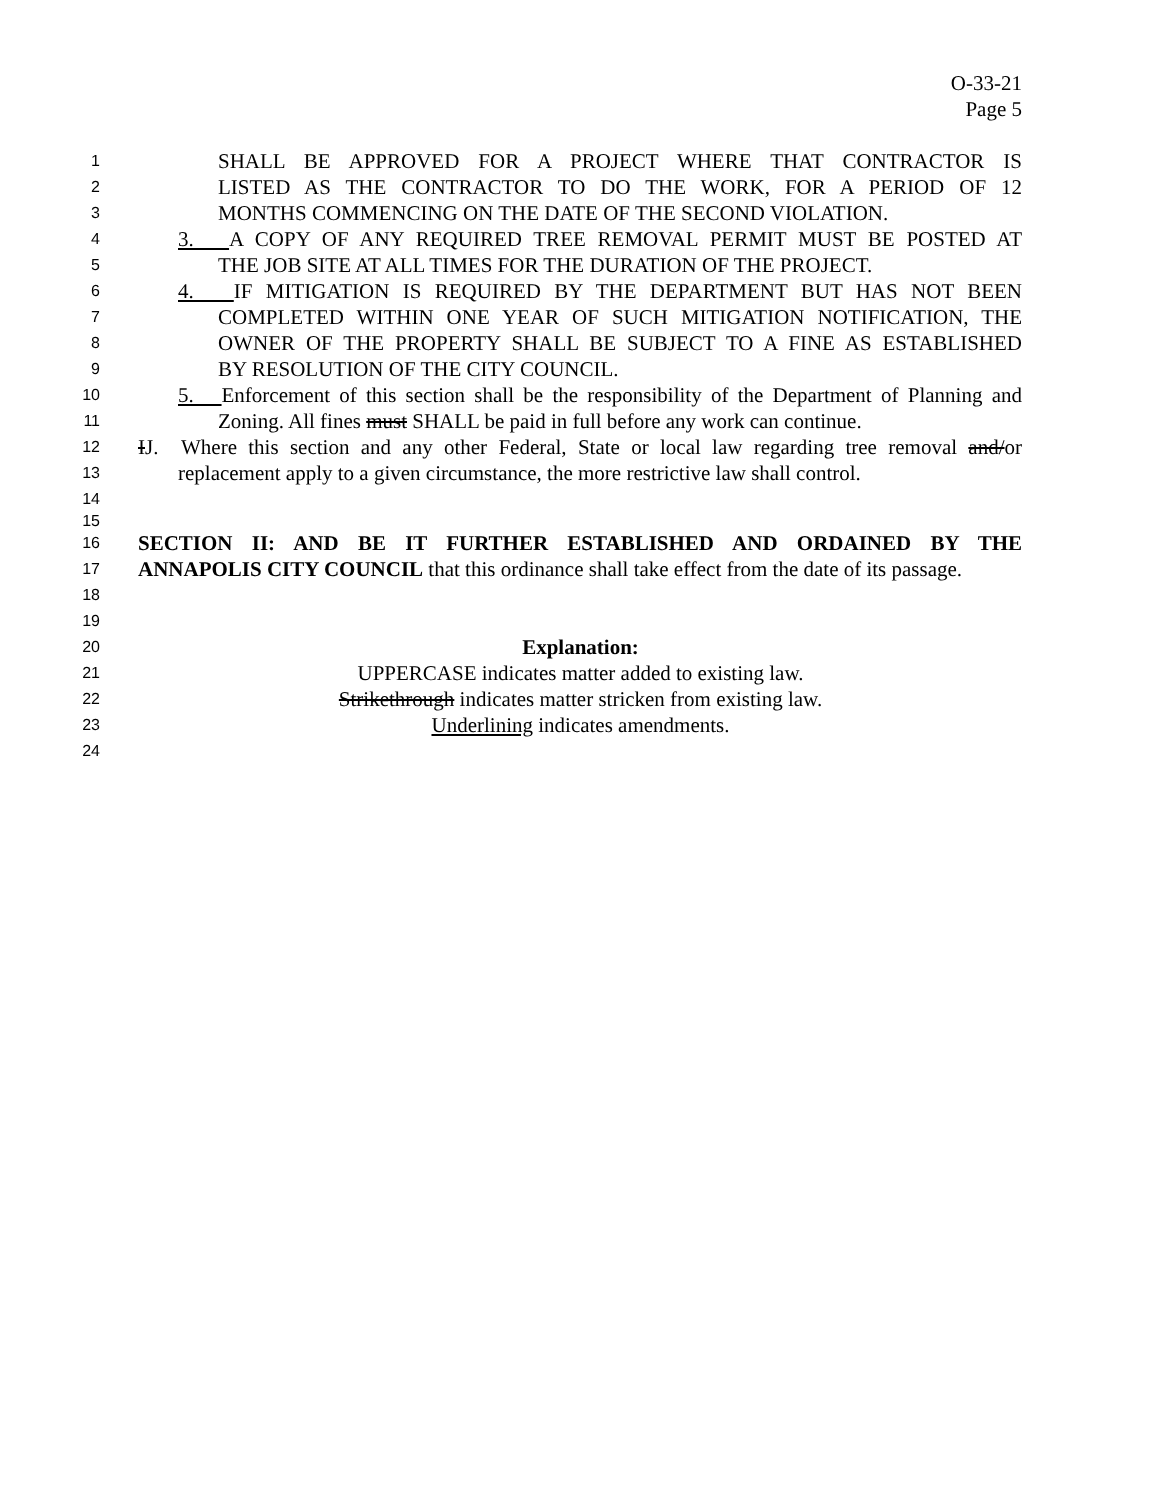O-33-21
Page 5
1
SHALL BE APPROVED FOR A PROJECT WHERE THAT CONTRACTOR IS
2
LISTED AS THE CONTRACTOR TO DO THE WORK, FOR A PERIOD OF 12
3
MONTHS COMMENCING ON THE DATE OF THE SECOND VIOLATION.
4
3. A COPY OF ANY REQUIRED TREE REMOVAL PERMIT MUST BE POSTED AT
5
THE JOB SITE AT ALL TIMES FOR THE DURATION OF THE PROJECT.
6
4. IF MITIGATION IS REQUIRED BY THE DEPARTMENT BUT HAS NOT BEEN
7
COMPLETED WITHIN ONE YEAR OF SUCH MITIGATION NOTIFICATION, THE
8
OWNER OF THE PROPERTY SHALL BE SUBJECT TO A FINE AS ESTABLISHED
9
BY RESOLUTION OF THE CITY COUNCIL.
10
5. Enforcement of this section shall be the responsibility of the Department of Planning and
11
Zoning. All fines must SHALL be paid in full before any work can continue.
12
IJ. Where this section and any other Federal, State or local law regarding tree removal and/or
13
replacement apply to a given circumstance, the more restrictive law shall control.
14
15
16
SECTION II: AND BE IT FURTHER ESTABLISHED AND ORDAINED BY THE
17
ANNAPOLIS CITY COUNCIL that this ordinance shall take effect from the date of its passage.
18
19
20
Explanation:
21
UPPERCASE indicates matter added to existing law.
22
Strikethrough indicates matter stricken from existing law.
23
Underlining indicates amendments.
24